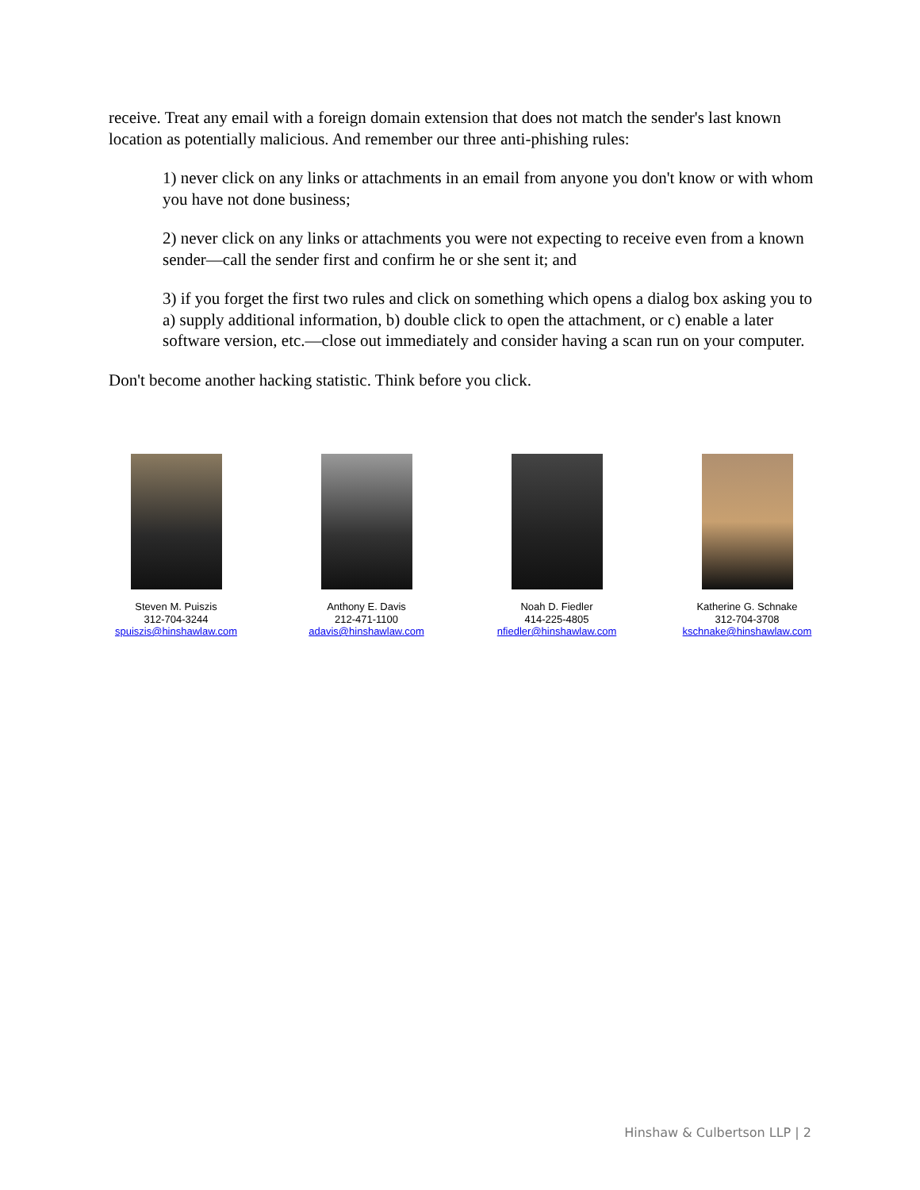receive. Treat any email with a foreign domain extension that does not match the sender's last known location as potentially malicious. And remember our three anti-phishing rules:
1) never click on any links or attachments in an email from anyone you don't know or with whom you have not done business;
2) never click on any links or attachments you were not expecting to receive even from a known sender—call the sender first and confirm he or she sent it; and
3) if you forget the first two rules and click on something which opens a dialog box asking you to a) supply additional information, b) double click to open the attachment, or c) enable a later software version, etc.—close out immediately and consider having a scan run on your computer.
Don't become another hacking statistic. Think before you click.
Steven M. Puiszis
312-704-3244
spuiszis@hinshawlaw.com
Anthony E. Davis
212-471-1100
adavis@hinshawlaw.com
Noah D. Fiedler
414-225-4805
nfiedler@hinshawlaw.com
Katherine G. Schnake
312-704-3708
kschnake@hinshawlaw.com
Hinshaw & Culbertson LLP | 2